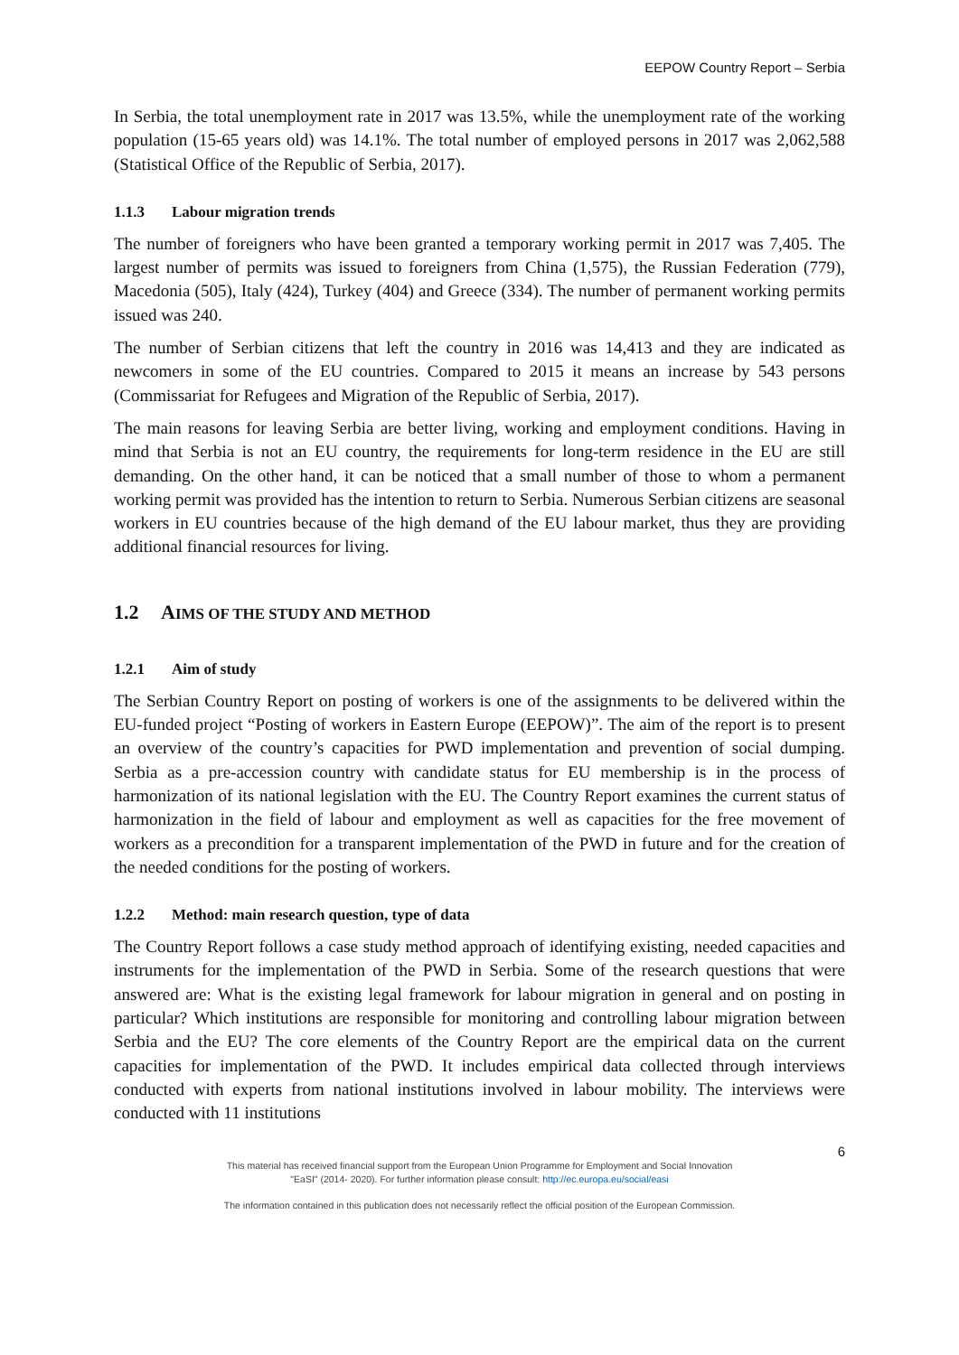EEPOW Country Report – Serbia
In Serbia, the total unemployment rate in 2017 was 13.5%, while the unemployment rate of the working population (15-65 years old) was 14.1%. The total number of employed persons in 2017 was 2,062,588 (Statistical Office of the Republic of Serbia, 2017).
1.1.3 Labour migration trends
The number of foreigners who have been granted a temporary working permit in 2017 was 7,405. The largest number of permits was issued to foreigners from China (1,575), the Russian Federation (779), Macedonia (505), Italy (424), Turkey (404) and Greece (334). The number of permanent working permits issued was 240.
The number of Serbian citizens that left the country in 2016 was 14,413 and they are indicated as newcomers in some of the EU countries. Compared to 2015 it means an increase by 543 persons (Commissariat for Refugees and Migration of the Republic of Serbia, 2017).
The main reasons for leaving Serbia are better living, working and employment conditions. Having in mind that Serbia is not an EU country, the requirements for long-term residence in the EU are still demanding. On the other hand, it can be noticed that a small number of those to whom a permanent working permit was provided has the intention to return to Serbia. Numerous Serbian citizens are seasonal workers in EU countries because of the high demand of the EU labour market, thus they are providing additional financial resources for living.
1.2 AIMS OF THE STUDY AND METHOD
1.2.1 Aim of study
The Serbian Country Report on posting of workers is one of the assignments to be delivered within the EU-funded project “Posting of workers in Eastern Europe (EEPOW)”. The aim of the report is to present an overview of the country’s capacities for PWD implementation and prevention of social dumping. Serbia as a pre-accession country with candidate status for EU membership is in the process of harmonization of its national legislation with the EU. The Country Report examines the current status of harmonization in the field of labour and employment as well as capacities for the free movement of workers as a precondition for a transparent implementation of the PWD in future and for the creation of the needed conditions for the posting of workers.
1.2.2 Method: main research question, type of data
The Country Report follows a case study method approach of identifying existing, needed capacities and instruments for the implementation of the PWD in Serbia. Some of the research questions that were answered are: What is the existing legal framework for labour migration in general and on posting in particular? Which institutions are responsible for monitoring and controlling labour migration between Serbia and the EU? The core elements of the Country Report are the empirical data on the current capacities for implementation of the PWD. It includes empirical data collected through interviews conducted with experts from national institutions involved in labour mobility. The interviews were conducted with 11 institutions
6
This material has received financial support from the European Union Programme for Employment and Social Innovation
"EaSI" (2014- 2020). For further information please consult: http://ec.europa.eu/social/easi
The information contained in this publication does not necessarily reflect the official position of the European Commission.